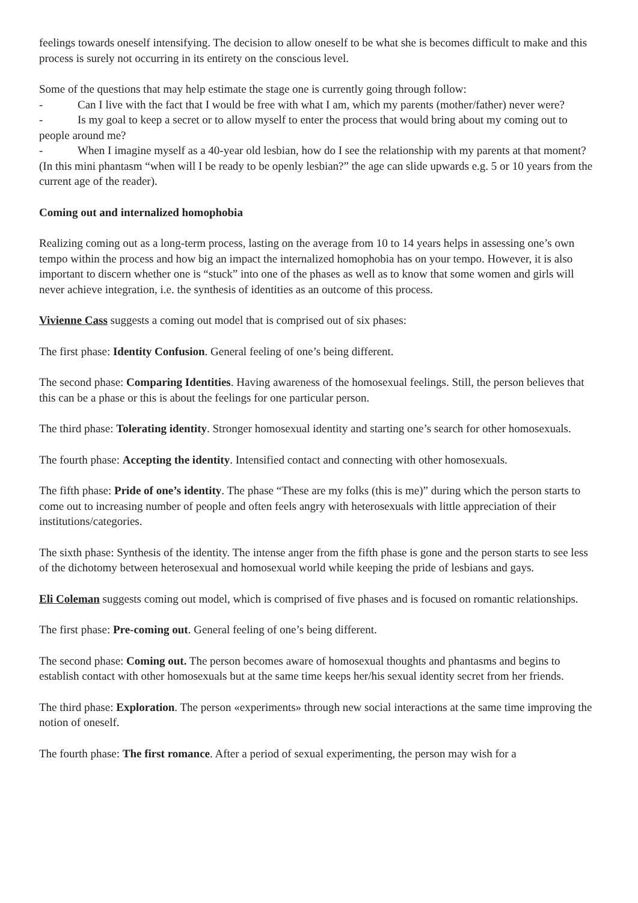feelings towards oneself intensifying. The decision to allow oneself to be what she is becomes difficult to make and this process is surely not occurring in its entirety on the conscious level.
Some of the questions that may help estimate the stage one is currently going through follow:
- Can I live with the fact that I would be free with what I am, which my parents (mother/father) never were?
- Is my goal to keep a secret or to allow myself to enter the process that would bring about my coming out to people around me?
- When I imagine myself as a 40-year old lesbian, how do I see the relationship with my parents at that moment? (In this mini phantasm “when will I be ready to be openly lesbian?” the age can slide upwards e.g. 5 or 10 years from the current age of the reader).
Coming out and internalized homophobia
Realizing coming out as a long-term process, lasting on the average from 10 to 14 years helps in assessing one’s own tempo within the process and how big an impact the internalized homophobia has on your tempo. However, it is also important to discern whether one is “stuck” into one of the phases as well as to know that some women and girls will never achieve integration, i.e. the synthesis of identities as an outcome of this process.
Vivienne Cass suggests a coming out model that is comprised out of six phases:
The first phase: Identity Confusion. General feeling of one’s being different.
The second phase: Comparing Identities. Having awareness of the homosexual feelings. Still, the person believes that this can be a phase or this is about the feelings for one particular person.
The third phase: Tolerating identity. Stronger homosexual identity and starting one’s search for other homosexuals.
The fourth phase: Accepting the identity. Intensified contact and connecting with other homosexuals.
The fifth phase: Pride of one’s identity. The phase “These are my folks (this is me)” during which the person starts to come out to increasing number of people and often feels angry with heterosexuals with little appreciation of their institutions/categories.
The sixth phase: Synthesis of the identity. The intense anger from the fifth phase is gone and the person starts to see less of the dichotomy between heterosexual and homosexual world while keeping the pride of lesbians and gays.
Eli Coleman suggests coming out model, which is comprised of five phases and is focused on romantic relationships.
The first phase: Pre-coming out. General feeling of one’s being different.
The second phase: Coming out. The person becomes aware of homosexual thoughts and phantasms and begins to establish contact with other homosexuals but at the same time keeps her/his sexual identity secret from her friends.
The third phase: Exploration. The person «experiments» through new social interactions at the same time improving the notion of oneself.
The fourth phase: The first romance. After a period of sexual experimenting, the person may wish for a